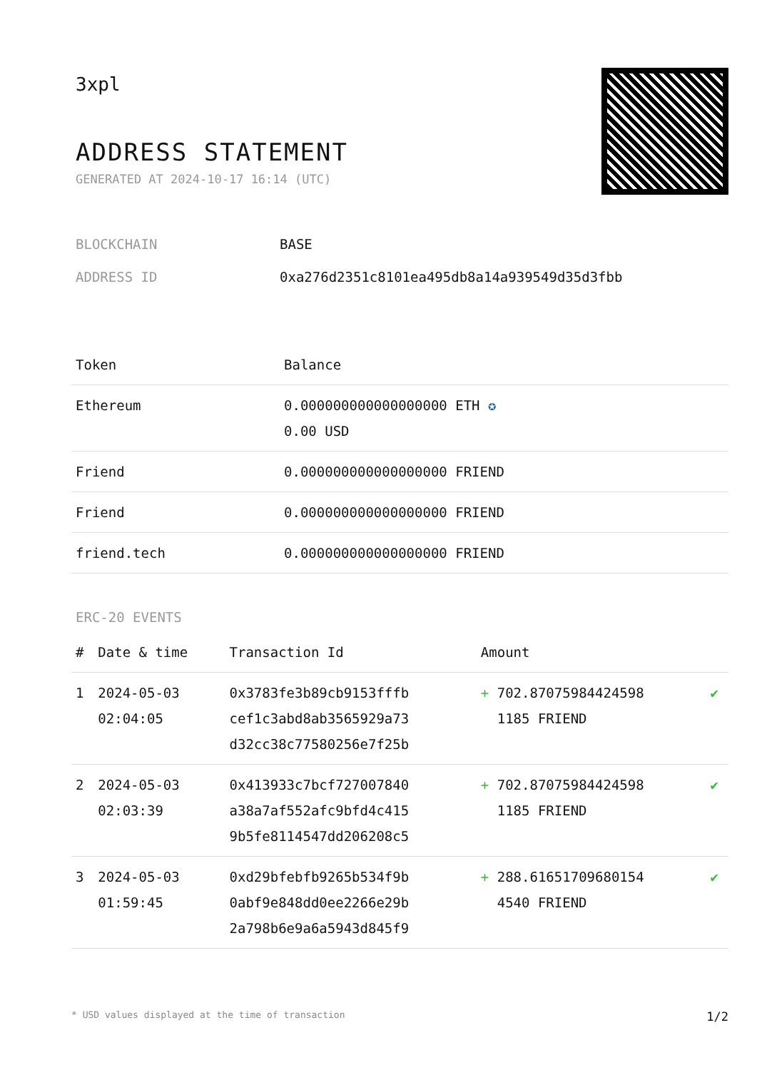3xpl
ADDRESS STATEMENT
GENERATED AT 2024-10-17 16:14 (UTC)
BLOCKCHAIN BASE
ADDRESS ID 0xa276d2351c8101ea495db8a14a939549d35d3fbb
| Token | Balance |
| --- | --- |
| Ethereum | 0.000000000000000000 ETH ✪ 0.00 USD |
| Friend | 0.000000000000000000 FRIEND |
| Friend | 0.000000000000000000 FRIEND |
| friend.tech | 0.000000000000000000 FRIEND |
ERC-20 EVENTS
| # | Date & time | Transaction Id | Amount | |
| --- | --- | --- | --- | --- |
| 1 | 2024-05-03 02:04:05 | 0x3783fe3b89cb9153fffb cef1c3abd8ab3565929a73 d32cc38c77580256e7f25b | + 702.87075984424598 1185 FRIEND | ✔ |
| 2 | 2024-05-03 02:03:39 | 0x413933c7bcf727007840 a38a7af552afc9bfd4c415 9b5fe8114547dd206208c5 | + 702.87075984424598 1185 FRIEND | ✔ |
| 3 | 2024-05-03 01:59:45 | 0xd29bfebfb9265b534f9b 0abf9e848dd0ee2266e29b 2a798b6e9a6a5943d845f9 | + 288.61651709680154 4540 FRIEND | ✔ |
* USD values displayed at the time of transaction 1/2